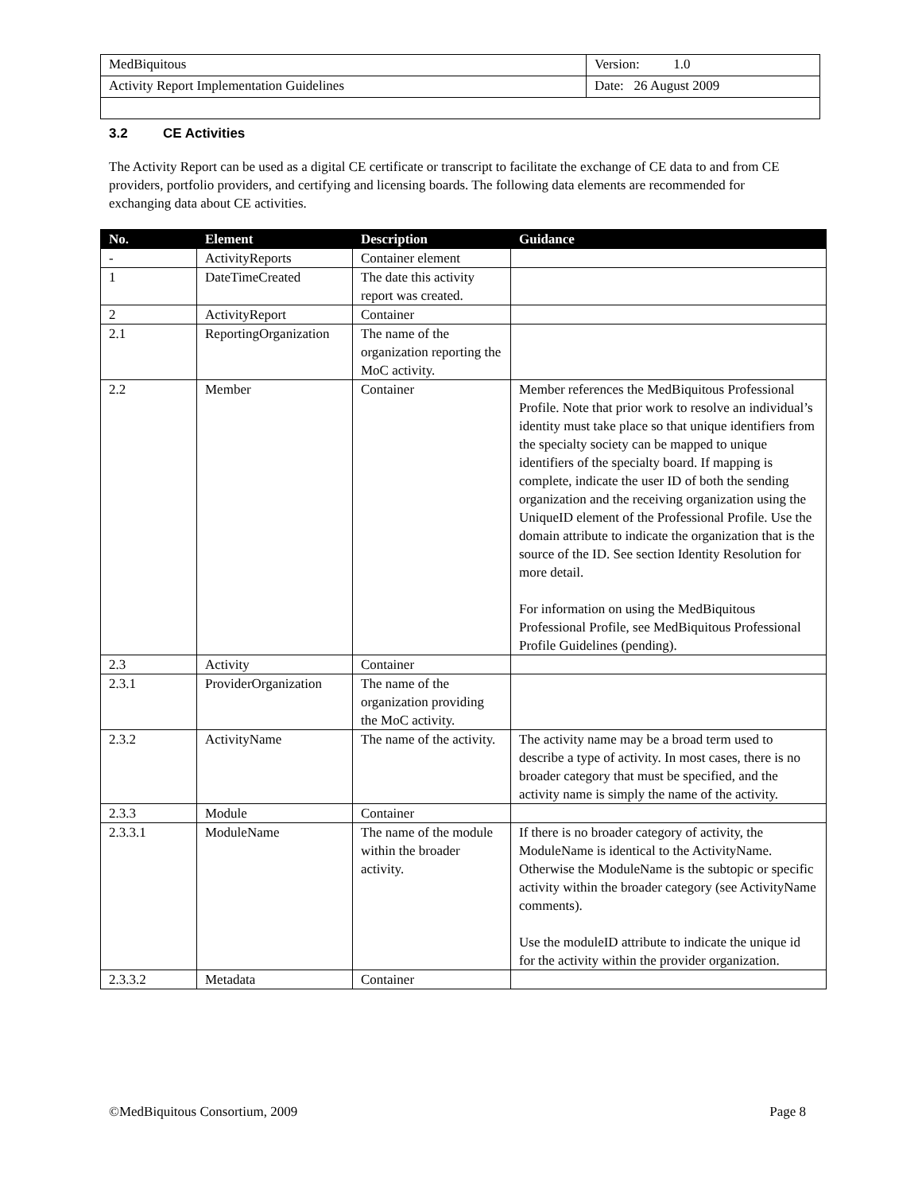| MedBiquitous | Version: 1.0 |
| Activity Report Implementation Guidelines | Date: 26 August 2009 |
3.2 CE Activities
The Activity Report can be used as a digital CE certificate or transcript to facilitate the exchange of CE data to and from CE providers, portfolio providers, and certifying and licensing boards. The following data elements are recommended for exchanging data about CE activities.
| No. | Element | Description | Guidance |
| --- | --- | --- | --- |
| - | ActivityReports | Container element | |
| 1 | DateTimeCreated | The date this activity report was created. | |
| 2 | ActivityReport | Container | |
| 2.1 | ReportingOrganization | The name of the organization reporting the MoC activity. | |
| 2.2 | Member | Container | Member references the MedBiquitous Professional Profile. Note that prior work to resolve an individual’s identity must take place so that unique identifiers from the specialty society can be mapped to unique identifiers of the specialty board. If mapping is complete, indicate the user ID of both the sending organization and the receiving organization using the UniqueID element of the Professional Profile. Use the domain attribute to indicate the organization that is the source of the ID. See section Identity Resolution for more detail. For information on using the MedBiquitous Professional Profile, see MedBiquitous Professional Profile Guidelines (pending). |
| 2.3 | Activity | Container | |
| 2.3.1 | ProviderOrganization | The name of the organization providing the MoC activity. | |
| 2.3.2 | ActivityName | The name of the activity. | The activity name may be a broad term used to describe a type of activity. In most cases, there is no broader category that must be specified, and the activity name is simply the name of the activity. |
| 2.3.3 | Module | Container | |
| 2.3.3.1 | ModuleName | The name of the module within the broader activity. | If there is no broader category of activity, the ModuleName is identical to the ActivityName. Otherwise the ModuleName is the subtopic or specific activity within the broader category (see ActivityName comments). Use the moduleID attribute to indicate the unique id for the activity within the provider organization. |
| 2.3.3.2 | Metadata | Container | |
©MedBiquitous Consortium, 2009 Page 8